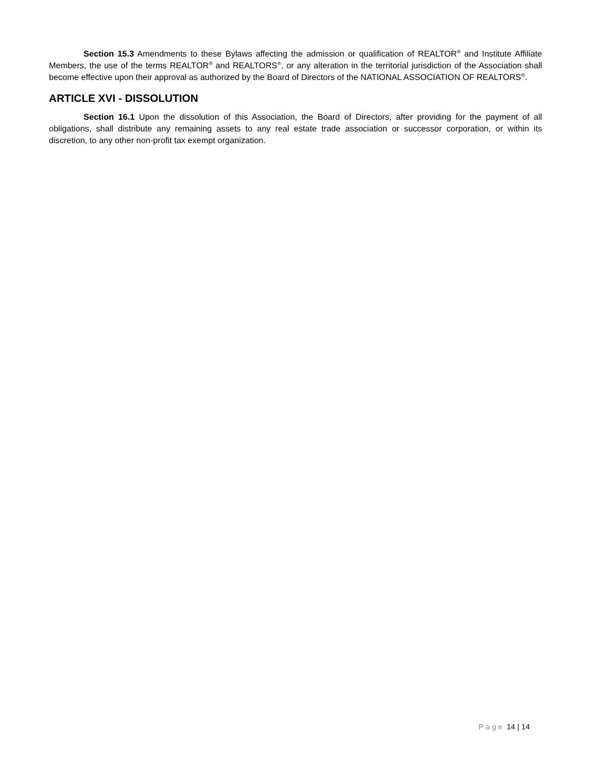Section 15.3 Amendments to these Bylaws affecting the admission or qualification of REALTOR<sup>®</sup> and Institute Affiliate Members, the use of the terms REALTOR<sup>®</sup> and REALTORS<sup>®</sup>, or any alteration in the territorial jurisdiction of the Association shall become effective upon their approval as authorized by the Board of Directors of the NATIONAL ASSOCIATION OF REALTORS<sup>®</sup>.
ARTICLE XVI - DISSOLUTION
Section 16.1 Upon the dissolution of this Association, the Board of Directors, after providing for the payment of all obligations, shall distribute any remaining assets to any real estate trade association or successor corporation, or within its discretion, to any other non-profit tax exempt organization.
Page 14 | 14